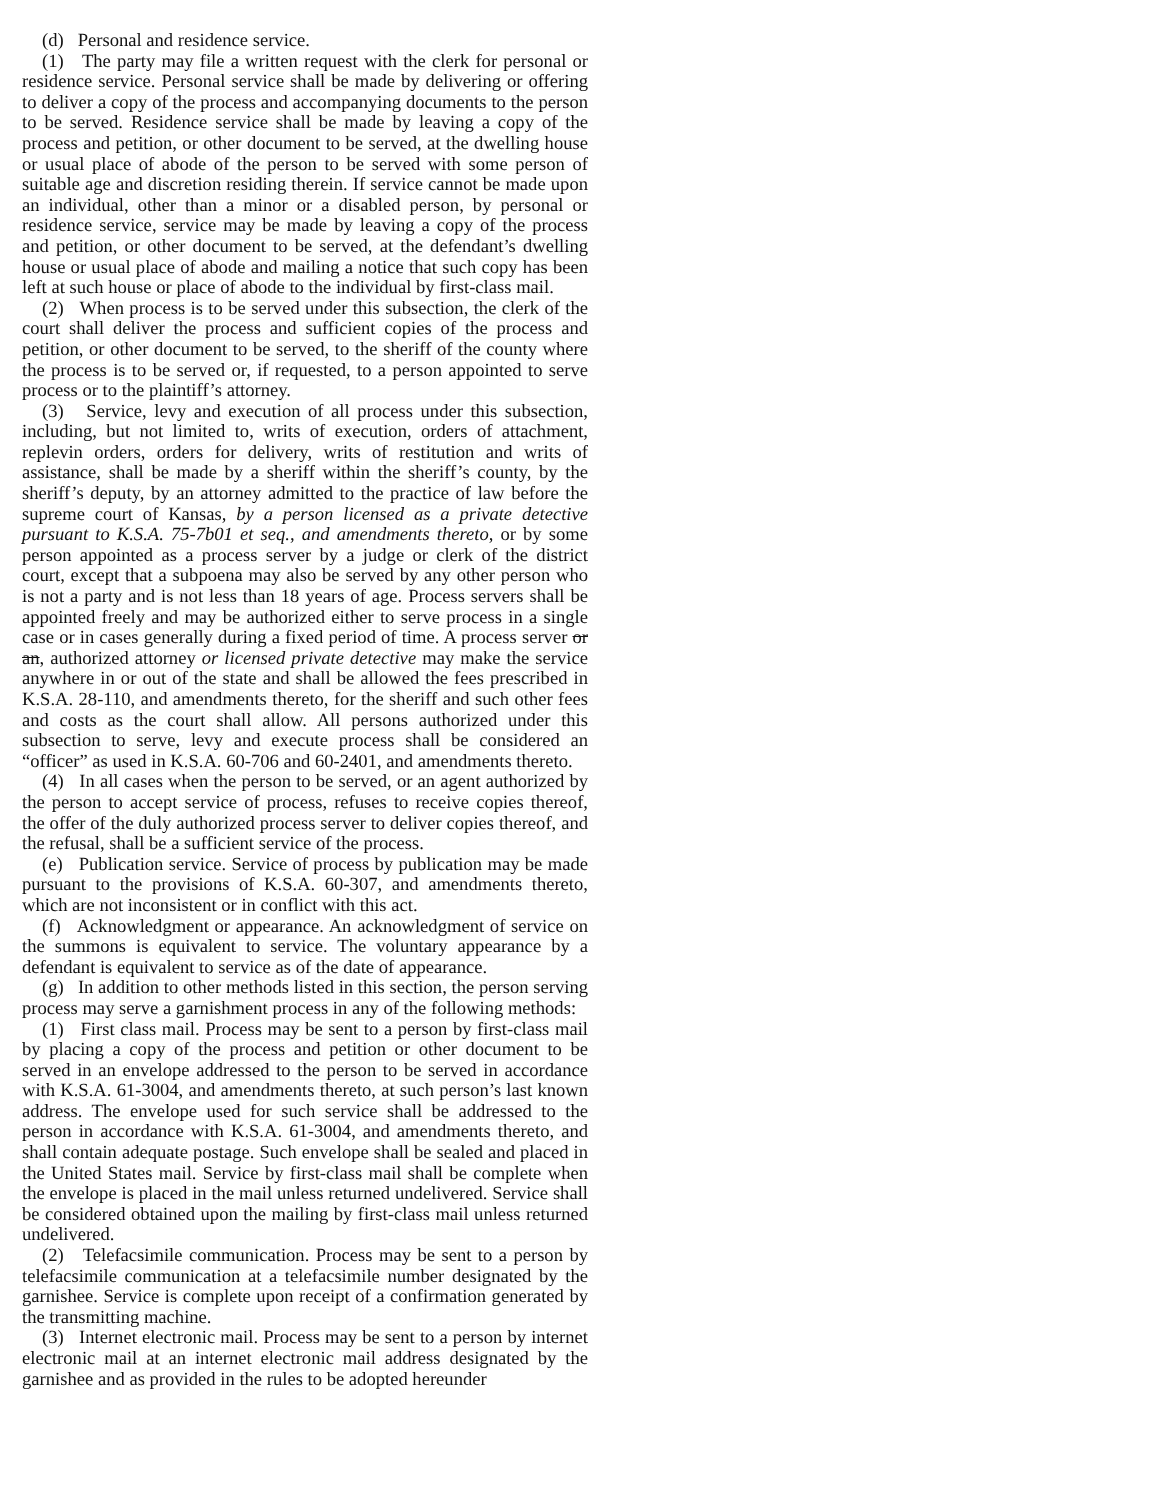(d) Personal and residence service.
(1) The party may file a written request with the clerk for personal or residence service. Personal service shall be made by delivering or offering to deliver a copy of the process and accompanying documents to the person to be served. Residence service shall be made by leaving a copy of the process and petition, or other document to be served, at the dwelling house or usual place of abode of the person to be served with some person of suitable age and discretion residing therein. If service cannot be made upon an individual, other than a minor or a disabled person, by personal or residence service, service may be made by leaving a copy of the process and petition, or other document to be served, at the defendant’s dwelling house or usual place of abode and mailing a notice that such copy has been left at such house or place of abode to the individual by first-class mail.
(2) When process is to be served under this subsection, the clerk of the court shall deliver the process and sufficient copies of the process and petition, or other document to be served, to the sheriff of the county where the process is to be served or, if requested, to a person appointed to serve process or to the plaintiff’s attorney.
(3) Service, levy and execution of all process under this subsection, including, but not limited to, writs of execution, orders of attachment, replevin orders, orders for delivery, writs of restitution and writs of assistance, shall be made by a sheriff within the sheriff’s county, by the sheriff’s deputy, by an attorney admitted to the practice of law before the supreme court of Kansas, by a person licensed as a private detective pursuant to K.S.A. 75-7b01 et seq., and amendments thereto, or by some person appointed as a process server by a judge or clerk of the district court, except that a subpoena may also be served by any other person who is not a party and is not less than 18 years of age. Process servers shall be appointed freely and may be authorized either to serve process in a single case or in cases generally during a fixed period of time. A process server or an, authorized attorney or licensed private detective may make the service anywhere in or out of the state and shall be allowed the fees prescribed in K.S.A. 28-110, and amendments thereto, for the sheriff and such other fees and costs as the court shall allow. All persons authorized under this subsection to serve, levy and execute process shall be considered an “officer” as used in K.S.A. 60-706 and 60-2401, and amendments thereto.
(4) In all cases when the person to be served, or an agent authorized by the person to accept service of process, refuses to receive copies thereof, the offer of the duly authorized process server to deliver copies thereof, and the refusal, shall be a sufficient service of the process.
(e) Publication service. Service of process by publication may be made pursuant to the provisions of K.S.A. 60-307, and amendments thereto, which are not inconsistent or in conflict with this act.
(f) Acknowledgment or appearance. An acknowledgment of service on the summons is equivalent to service. The voluntary appearance by a defendant is equivalent to service as of the date of appearance.
(g) In addition to other methods listed in this section, the person serving process may serve a garnishment process in any of the following methods:
(1) First class mail. Process may be sent to a person by first-class mail by placing a copy of the process and petition or other document to be served in an envelope addressed to the person to be served in accordance with K.S.A. 61-3004, and amendments thereto, at such person’s last known address. The envelope used for such service shall be addressed to the person in accordance with K.S.A. 61-3004, and amendments thereto, and shall contain adequate postage. Such envelope shall be sealed and placed in the United States mail. Service by first-class mail shall be complete when the envelope is placed in the mail unless returned undelivered. Service shall be considered obtained upon the mailing by first-class mail unless returned undelivered.
(2) Telefacsimile communication. Process may be sent to a person by telefacsimile communication at a telefacsimile number designated by the garnishee. Service is complete upon receipt of a confirmation generated by the transmitting machine.
(3) Internet electronic mail. Process may be sent to a person by internet electronic mail at an internet electronic mail address designated by the garnishee and as provided in the rules to be adopted hereunder